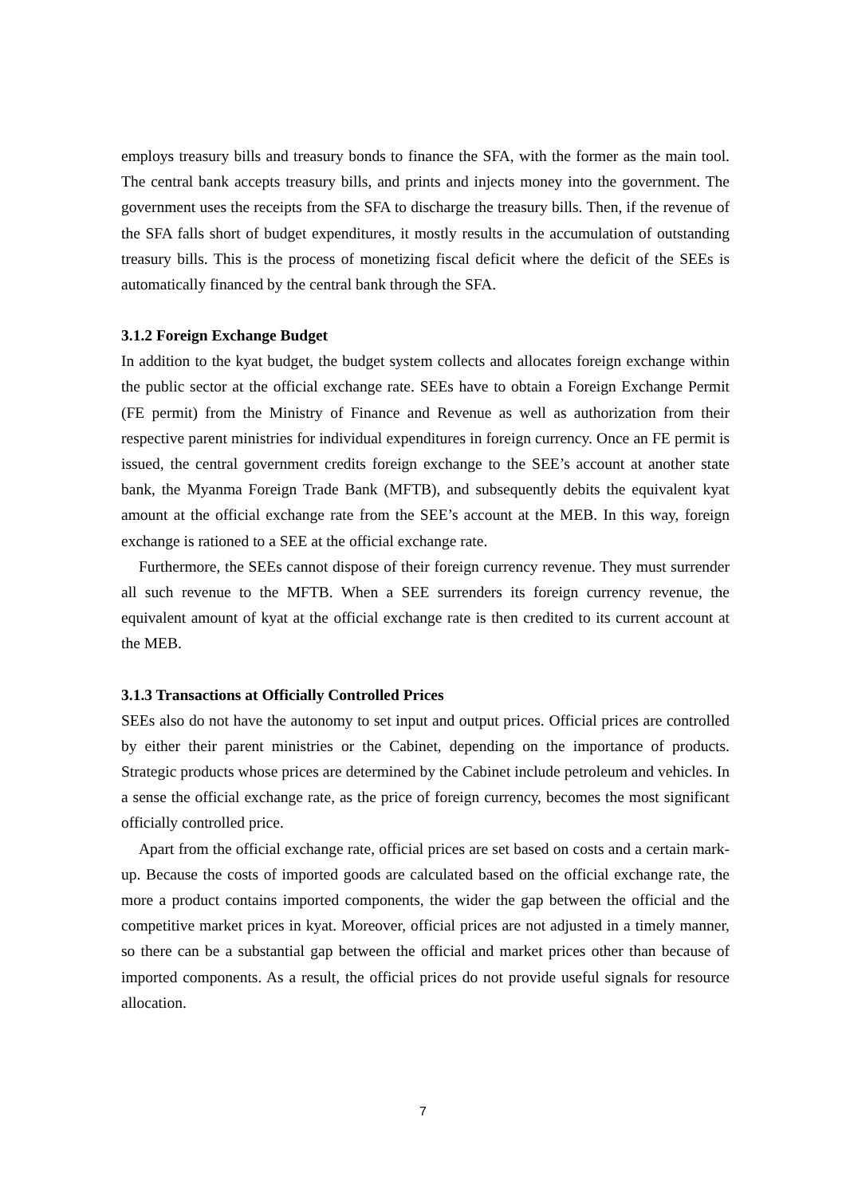employs treasury bills and treasury bonds to finance the SFA, with the former as the main tool. The central bank accepts treasury bills, and prints and injects money into the government. The government uses the receipts from the SFA to discharge the treasury bills. Then, if the revenue of the SFA falls short of budget expenditures, it mostly results in the accumulation of outstanding treasury bills. This is the process of monetizing fiscal deficit where the deficit of the SEEs is automatically financed by the central bank through the SFA.
3.1.2 Foreign Exchange Budget
In addition to the kyat budget, the budget system collects and allocates foreign exchange within the public sector at the official exchange rate. SEEs have to obtain a Foreign Exchange Permit (FE permit) from the Ministry of Finance and Revenue as well as authorization from their respective parent ministries for individual expenditures in foreign currency. Once an FE permit is issued, the central government credits foreign exchange to the SEE’s account at another state bank, the Myanma Foreign Trade Bank (MFTB), and subsequently debits the equivalent kyat amount at the official exchange rate from the SEE’s account at the MEB. In this way, foreign exchange is rationed to a SEE at the official exchange rate.
Furthermore, the SEEs cannot dispose of their foreign currency revenue. They must surrender all such revenue to the MFTB. When a SEE surrenders its foreign currency revenue, the equivalent amount of kyat at the official exchange rate is then credited to its current account at the MEB.
3.1.3 Transactions at Officially Controlled Prices
SEEs also do not have the autonomy to set input and output prices. Official prices are controlled by either their parent ministries or the Cabinet, depending on the importance of products. Strategic products whose prices are determined by the Cabinet include petroleum and vehicles. In a sense the official exchange rate, as the price of foreign currency, becomes the most significant officially controlled price.
Apart from the official exchange rate, official prices are set based on costs and a certain mark-up. Because the costs of imported goods are calculated based on the official exchange rate, the more a product contains imported components, the wider the gap between the official and the competitive market prices in kyat. Moreover, official prices are not adjusted in a timely manner, so there can be a substantial gap between the official and market prices other than because of imported components. As a result, the official prices do not provide useful signals for resource allocation.
7